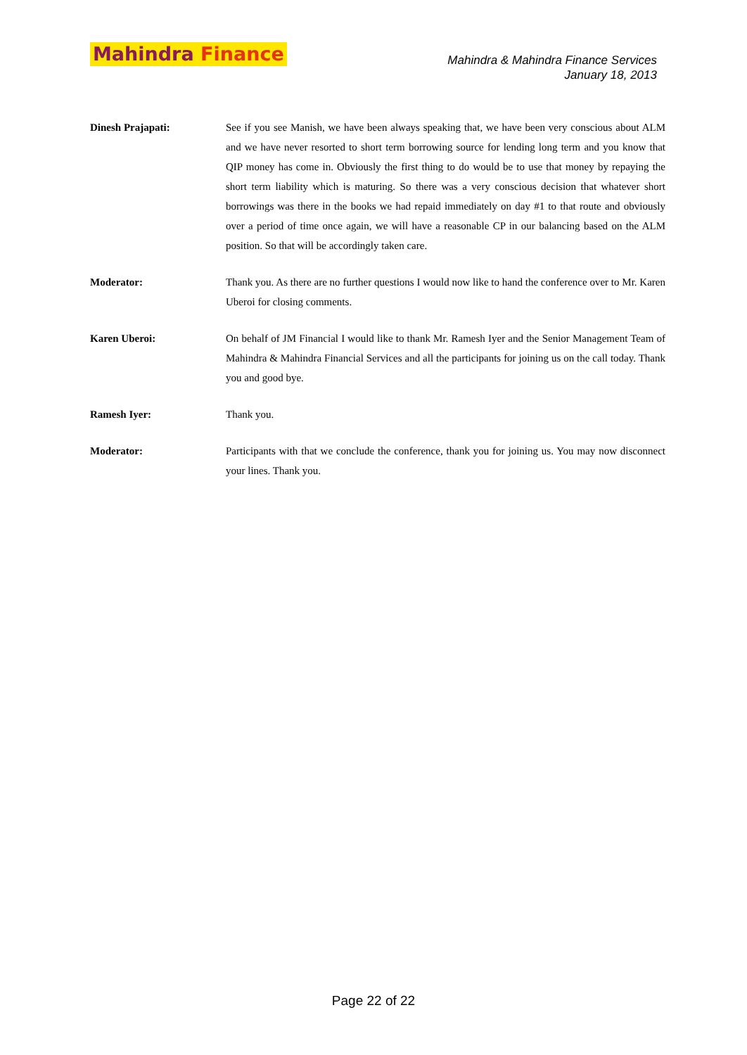Mahindra Finance
Mahindra & Mahindra Finance Services
January 18, 2013
Dinesh Prajapati: See if you see Manish, we have been always speaking that, we have been very conscious about ALM and we have never resorted to short term borrowing source for lending long term and you know that QIP money has come in. Obviously the first thing to do would be to use that money by repaying the short term liability which is maturing. So there was a very conscious decision that whatever short borrowings was there in the books we had repaid immediately on day #1 to that route and obviously over a period of time once again, we will have a reasonable CP in our balancing based on the ALM position. So that will be accordingly taken care.
Moderator: Thank you. As there are no further questions I would now like to hand the conference over to Mr. Karen Uberoi for closing comments.
Karen Uberoi: On behalf of JM Financial I would like to thank Mr. Ramesh Iyer and the Senior Management Team of Mahindra & Mahindra Financial Services and all the participants for joining us on the call today. Thank you and good bye.
Ramesh Iyer: Thank you.
Moderator: Participants with that we conclude the conference, thank you for joining us. You may now disconnect your lines. Thank you.
Page 22 of 22